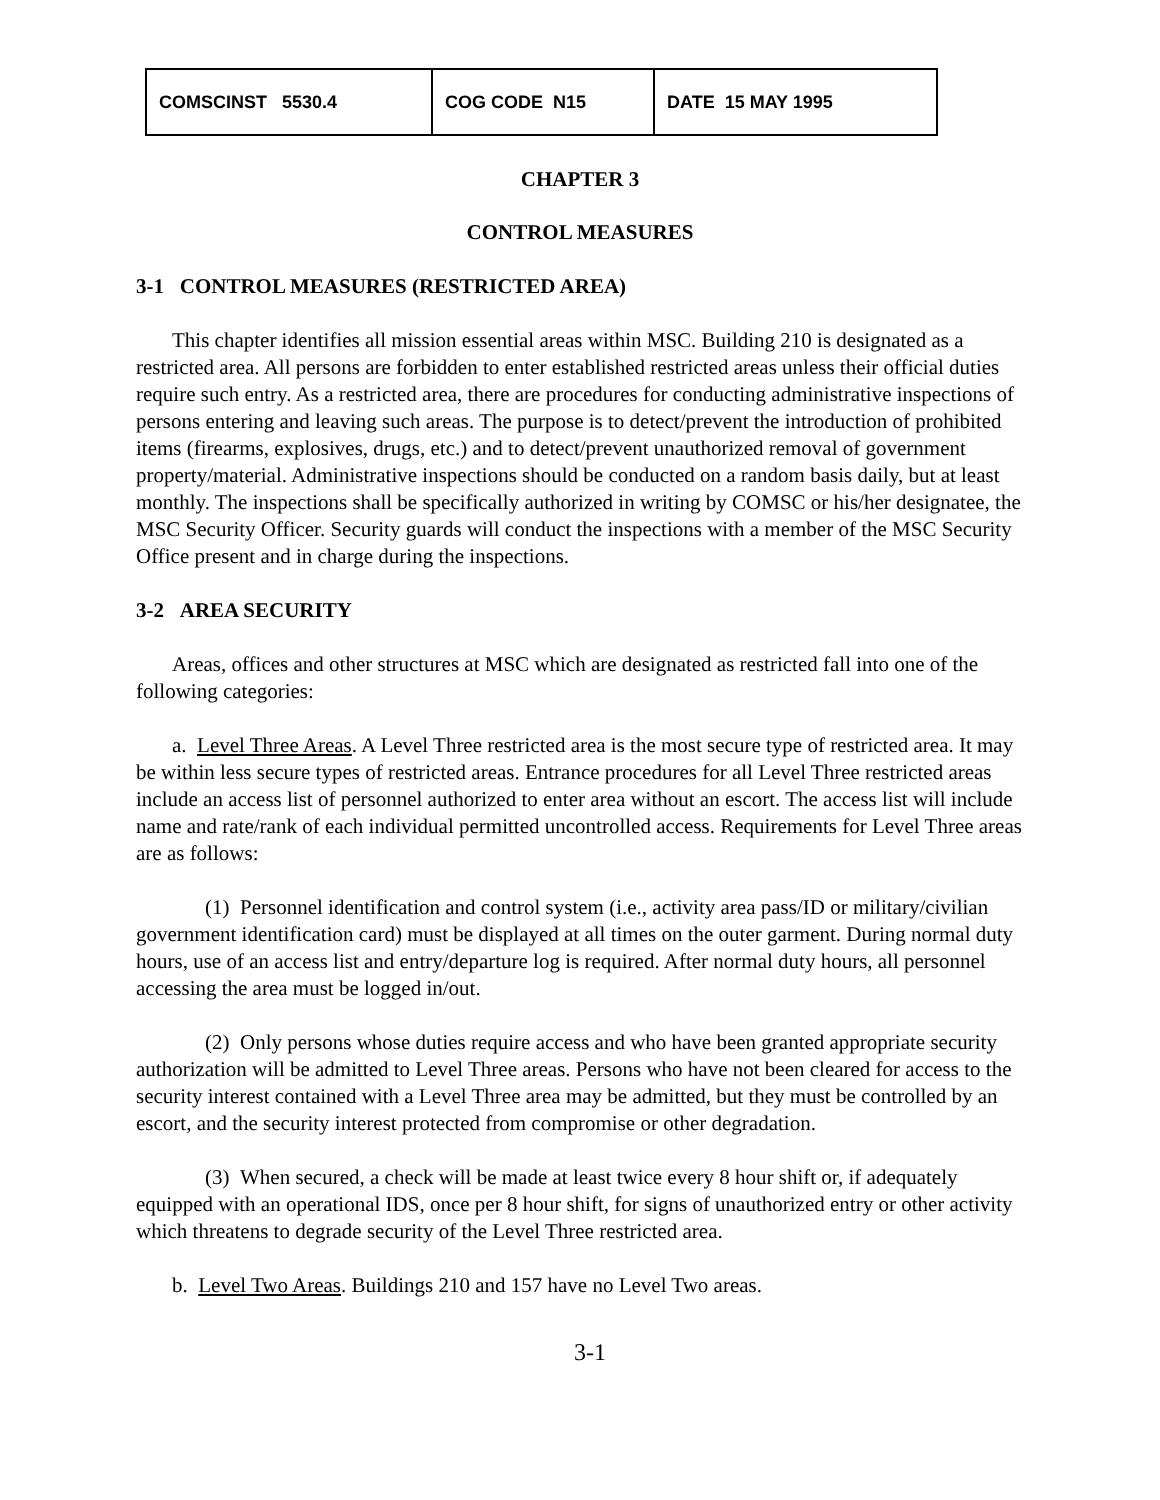| COMSCINST 5530.4 | COG CODE N15 | DATE 15 MAY 1995 |
CHAPTER 3
CONTROL MEASURES
3-1 CONTROL MEASURES (RESTRICTED AREA)
This chapter identifies all mission essential areas within MSC. Building 210 is designated as a restricted area. All persons are forbidden to enter established restricted areas unless their official duties require such entry. As a restricted area, there are procedures for conducting administrative inspections of persons entering and leaving such areas. The purpose is to detect/prevent the introduction of prohibited items (firearms, explosives, drugs, etc.) and to detect/prevent unauthorized removal of government property/material. Administrative inspections should be conducted on a random basis daily, but at least monthly. The inspections shall be specifically authorized in writing by COMSC or his/her designatee, the MSC Security Officer. Security guards will conduct the inspections with a member of the MSC Security Office present and in charge during the inspections.
3-2 AREA SECURITY
Areas, offices and other structures at MSC which are designated as restricted fall into one of the following categories:
a. Level Three Areas. A Level Three restricted area is the most secure type of restricted area. It may be within less secure types of restricted areas. Entrance procedures for all Level Three restricted areas include an access list of personnel authorized to enter area without an escort. The access list will include name and rate/rank of each individual permitted uncontrolled access. Requirements for Level Three areas are as follows:
(1) Personnel identification and control system (i.e., activity area pass/ID or military/civilian government identification card) must be displayed at all times on the outer garment. During normal duty hours, use of an access list and entry/departure log is required. After normal duty hours, all personnel accessing the area must be logged in/out.
(2) Only persons whose duties require access and who have been granted appropriate security authorization will be admitted to Level Three areas. Persons who have not been cleared for access to the security interest contained with a Level Three area may be admitted, but they must be controlled by an escort, and the security interest protected from compromise or other degradation.
(3) When secured, a check will be made at least twice every 8 hour shift or, if adequately equipped with an operational IDS, once per 8 hour shift, for signs of unauthorized entry or other activity which threatens to degrade security of the Level Three restricted area.
b. Level Two Areas. Buildings 210 and 157 have no Level Two areas.
3-1